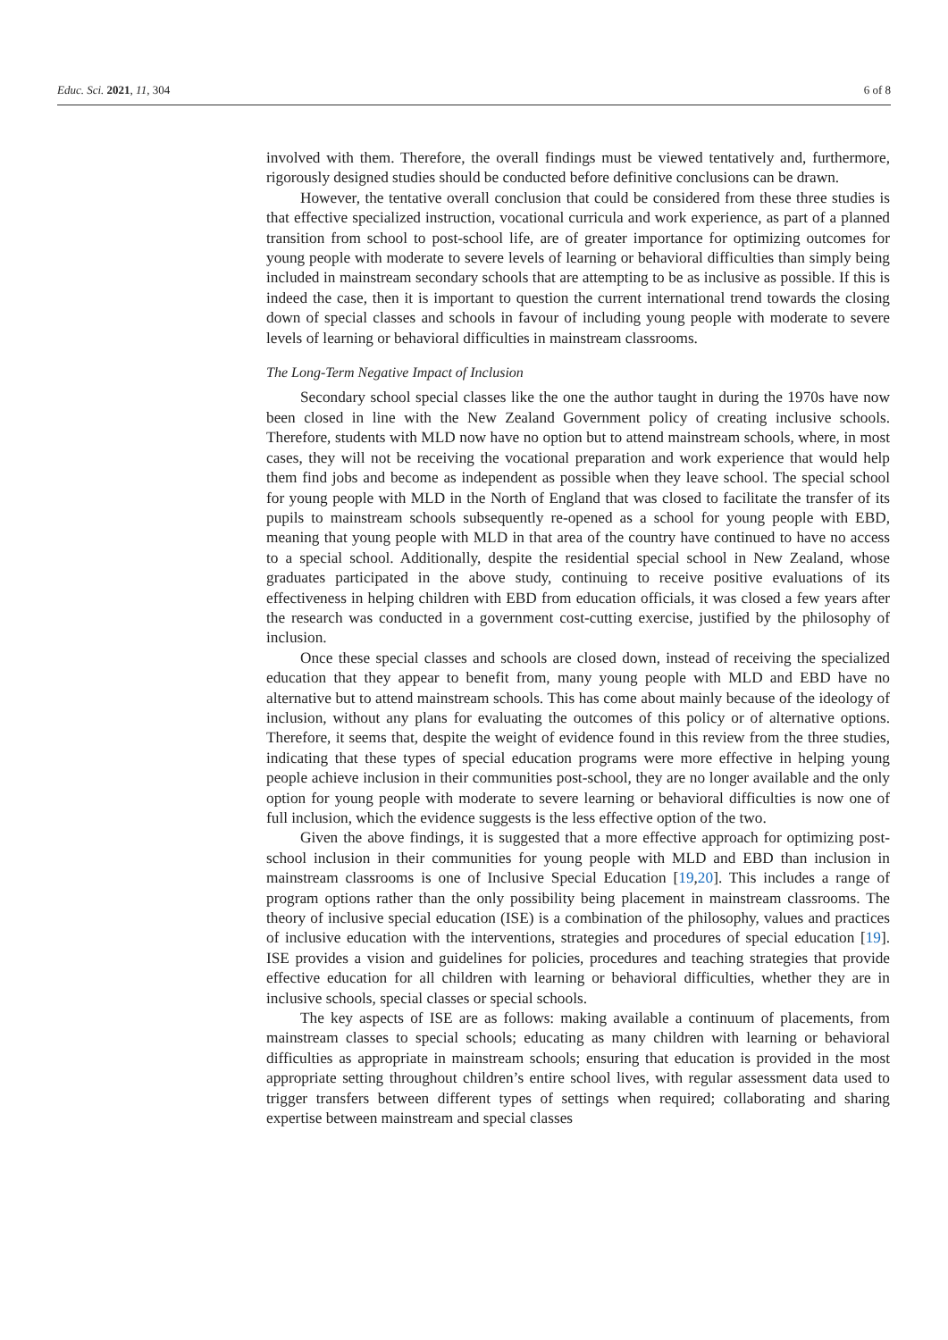Educ. Sci. 2021, 11, 304 6 of 8
involved with them. Therefore, the overall findings must be viewed tentatively and, furthermore, rigorously designed studies should be conducted before definitive conclusions can be drawn.
However, the tentative overall conclusion that could be considered from these three studies is that effective specialized instruction, vocational curricula and work experience, as part of a planned transition from school to post-school life, are of greater importance for optimizing outcomes for young people with moderate to severe levels of learning or behavioral difficulties than simply being included in mainstream secondary schools that are attempting to be as inclusive as possible. If this is indeed the case, then it is important to question the current international trend towards the closing down of special classes and schools in favour of including young people with moderate to severe levels of learning or behavioral difficulties in mainstream classrooms.
The Long-Term Negative Impact of Inclusion
Secondary school special classes like the one the author taught in during the 1970s have now been closed in line with the New Zealand Government policy of creating inclusive schools. Therefore, students with MLD now have no option but to attend mainstream schools, where, in most cases, they will not be receiving the vocational preparation and work experience that would help them find jobs and become as independent as possible when they leave school. The special school for young people with MLD in the North of England that was closed to facilitate the transfer of its pupils to mainstream schools subsequently re-opened as a school for young people with EBD, meaning that young people with MLD in that area of the country have continued to have no access to a special school. Additionally, despite the residential special school in New Zealand, whose graduates participated in the above study, continuing to receive positive evaluations of its effectiveness in helping children with EBD from education officials, it was closed a few years after the research was conducted in a government cost-cutting exercise, justified by the philosophy of inclusion.
Once these special classes and schools are closed down, instead of receiving the specialized education that they appear to benefit from, many young people with MLD and EBD have no alternative but to attend mainstream schools. This has come about mainly because of the ideology of inclusion, without any plans for evaluating the outcomes of this policy or of alternative options. Therefore, it seems that, despite the weight of evidence found in this review from the three studies, indicating that these types of special education programs were more effective in helping young people achieve inclusion in their communities post-school, they are no longer available and the only option for young people with moderate to severe learning or behavioral difficulties is now one of full inclusion, which the evidence suggests is the less effective option of the two.
Given the above findings, it is suggested that a more effective approach for optimizing post-school inclusion in their communities for young people with MLD and EBD than inclusion in mainstream classrooms is one of Inclusive Special Education [19,20]. This includes a range of program options rather than the only possibility being placement in mainstream classrooms. The theory of inclusive special education (ISE) is a combination of the philosophy, values and practices of inclusive education with the interventions, strategies and procedures of special education [19]. ISE provides a vision and guidelines for policies, procedures and teaching strategies that provide effective education for all children with learning or behavioral difficulties, whether they are in inclusive schools, special classes or special schools.
The key aspects of ISE are as follows: making available a continuum of placements, from mainstream classes to special schools; educating as many children with learning or behavioral difficulties as appropriate in mainstream schools; ensuring that education is provided in the most appropriate setting throughout children’s entire school lives, with regular assessment data used to trigger transfers between different types of settings when required; collaborating and sharing expertise between mainstream and special classes